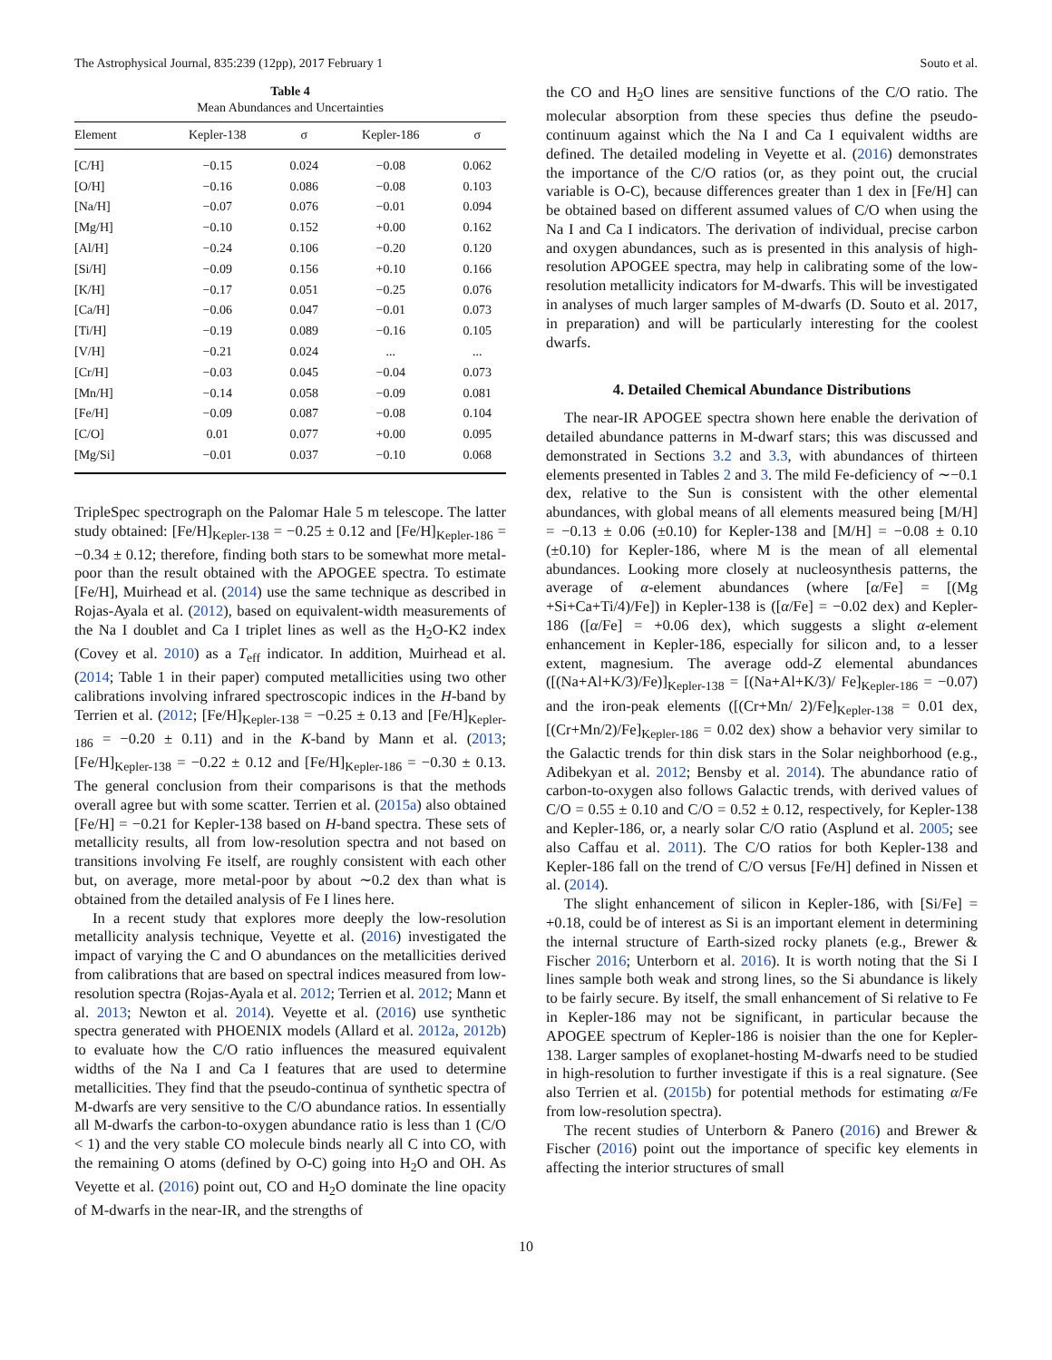The Astrophysical Journal, 835:239 (12pp), 2017 February 1 Souto et al.
Table 4
Mean Abundances and Uncertainties
| Element | Kepler-138 | σ | Kepler-186 | σ |
| --- | --- | --- | --- | --- |
| [C/H] | −0.15 | 0.024 | −0.08 | 0.062 |
| [O/H] | −0.16 | 0.086 | −0.08 | 0.103 |
| [Na/H] | −0.07 | 0.076 | −0.01 | 0.094 |
| [Mg/H] | −0.10 | 0.152 | +0.00 | 0.162 |
| [Al/H] | −0.24 | 0.106 | −0.20 | 0.120 |
| [Si/H] | −0.09 | 0.156 | +0.10 | 0.166 |
| [K/H] | −0.17 | 0.051 | −0.25 | 0.076 |
| [Ca/H] | −0.06 | 0.047 | −0.01 | 0.073 |
| [Ti/H] | −0.19 | 0.089 | −0.16 | 0.105 |
| [V/H] | −0.21 | 0.024 | ... | ... |
| [Cr/H] | −0.03 | 0.045 | −0.04 | 0.073 |
| [Mn/H] | −0.14 | 0.058 | −0.09 | 0.081 |
| [Fe/H] | −0.09 | 0.087 | −0.08 | 0.104 |
| [C/O] | 0.01 | 0.077 | +0.00 | 0.095 |
| [Mg/Si] | −0.01 | 0.037 | −0.10 | 0.068 |
TripleSpec spectrograph on the Palomar Hale 5 m telescope. The latter study obtained: [Fe/H]<sub>Kepler-138</sub> = −0.25 ± 0.12 and [Fe/H]<sub>Kepler-186</sub> = −0.34 ± 0.12; therefore, finding both stars to be somewhat more metal-poor than the result obtained with the APOGEE spectra. To estimate [Fe/H], Muirhead et al. (2014) use the same technique as described in Rojas-Ayala et al. (2012), based on equivalent-width measurements of the Na I doublet and Ca I triplet lines as well as the H<sub>2</sub>O-K2 index (Covey et al. 2010) as a T<sub>eff</sub> indicator. In addition, Muirhead et al. (2014; Table 1 in their paper) computed metallicities using two other calibrations involving infrared spectroscopic indices in the H-band by Terrien et al. (2012; [Fe/H]<sub>Kepler-138</sub> = −0.25 ± 0.13 and [Fe/H]<sub>Kepler-186</sub> = −0.20 ± 0.11) and in the K-band by Mann et al. (2013; [Fe/H]<sub>Kepler-138</sub> = −0.22 ± 0.12 and [Fe/H]<sub>Kepler-186</sub> = −0.30 ± 0.13. The general conclusion from their comparisons is that the methods overall agree but with some scatter. Terrien et al. (2015a) also obtained [Fe/H] = −0.21 for Kepler-138 based on H-band spectra. These sets of metallicity results, all from low-resolution spectra and not based on transitions involving Fe itself, are roughly consistent with each other but, on average, more metal-poor by about ∼0.2 dex than what is obtained from the detailed analysis of Fe I lines here.
In a recent study that explores more deeply the low-resolution metallicity analysis technique, Veyette et al. (2016) investigated the impact of varying the C and O abundances on the metallicities derived from calibrations that are based on spectral indices measured from low-resolution spectra (Rojas-Ayala et al. 2012; Terrien et al. 2012; Mann et al. 2013; Newton et al. 2014). Veyette et al. (2016) use synthetic spectra generated with PHOENIX models (Allard et al. 2012a, 2012b) to evaluate how the C/O ratio influences the measured equivalent widths of the Na I and Ca I features that are used to determine metallicities. They find that the pseudo-continua of synthetic spectra of M-dwarfs are very sensitive to the C/O abundance ratios. In essentially all M-dwarfs the carbon-to-oxygen abundance ratio is less than 1 (C/O < 1) and the very stable CO molecule binds nearly all C into CO, with the remaining O atoms (defined by O-C) going into H<sub>2</sub>O and OH. As Veyette et al. (2016) point out, CO and H<sub>2</sub>O dominate the line opacity of M-dwarfs in the near-IR, and the strengths of
the CO and H<sub>2</sub>O lines are sensitive functions of the C/O ratio. The molecular absorption from these species thus define the pseudo-continuum against which the Na I and Ca I equivalent widths are defined. The detailed modeling in Veyette et al. (2016) demonstrates the importance of the C/O ratios (or, as they point out, the crucial variable is O-C), because differences greater than 1 dex in [Fe/H] can be obtained based on different assumed values of C/O when using the Na I and Ca I indicators. The derivation of individual, precise carbon and oxygen abundances, such as is presented in this analysis of high-resolution APOGEE spectra, may help in calibrating some of the low-resolution metallicity indicators for M-dwarfs. This will be investigated in analyses of much larger samples of M-dwarfs (D. Souto et al. 2017, in preparation) and will be particularly interesting for the coolest dwarfs.
4. Detailed Chemical Abundance Distributions
The near-IR APOGEE spectra shown here enable the derivation of detailed abundance patterns in M-dwarf stars; this was discussed and demonstrated in Sections 3.2 and 3.3, with abundances of thirteen elements presented in Tables 2 and 3. The mild Fe-deficiency of ∼−0.1 dex, relative to the Sun is consistent with the other elemental abundances, with global means of all elements measured being [M/H] = −0.13 ± 0.06 (±0.10) for Kepler-138 and [M/H] = −0.08 ± 0.10 (±0.10) for Kepler-186, where M is the mean of all elemental abundances. Looking more closely at nucleosynthesis patterns, the average of α-element abundances (where [α/Fe] = [(Mg +Si+Ca+Ti/4)/Fe]) in Kepler-138 is ([α/Fe] = −0.02 dex) and Kepler-186 ([α/Fe] = +0.06 dex), which suggests a slight α-element enhancement in Kepler-186, especially for silicon and, to a lesser extent, magnesium. The average odd-Z elemental abundances ([(Na+Al+K/3)/Fe)]<sub>Kepler-138</sub> = [(Na+Al+K/3)/ Fe]<sub>Kepler-186</sub> = −0.07) and the iron-peak elements ([(Cr+Mn/ 2)/Fe]<sub>Kepler-138</sub> = 0.01 dex, [(Cr+Mn/2)/Fe]<sub>Kepler-186</sub> = 0.02 dex) show a behavior very similar to the Galactic trends for thin disk stars in the Solar neighborhood (e.g., Adibekyan et al. 2012; Bensby et al. 2014). The abundance ratio of carbon-to-oxygen also follows Galactic trends, with derived values of C/O = 0.55 ± 0.10 and C/O = 0.52 ± 0.12, respectively, for Kepler-138 and Kepler-186, or, a nearly solar C/O ratio (Asplund et al. 2005; see also Caffau et al. 2011). The C/O ratios for both Kepler-138 and Kepler-186 fall on the trend of C/O versus [Fe/H] defined in Nissen et al. (2014).
The slight enhancement of silicon in Kepler-186, with [Si/Fe] = +0.18, could be of interest as Si is an important element in determining the internal structure of Earth-sized rocky planets (e.g., Brewer & Fischer 2016; Unterborn et al. 2016). It is worth noting that the Si I lines sample both weak and strong lines, so the Si abundance is likely to be fairly secure. By itself, the small enhancement of Si relative to Fe in Kepler-186 may not be significant, in particular because the APOGEE spectrum of Kepler-186 is noisier than the one for Kepler-138. Larger samples of exoplanet-hosting M-dwarfs need to be studied in high-resolution to further investigate if this is a real signature. (See also Terrien et al. (2015b) for potential methods for estimating α/Fe from low-resolution spectra).
The recent studies of Unterborn & Panero (2016) and Brewer & Fischer (2016) point out the importance of specific key elements in affecting the interior structures of small
10